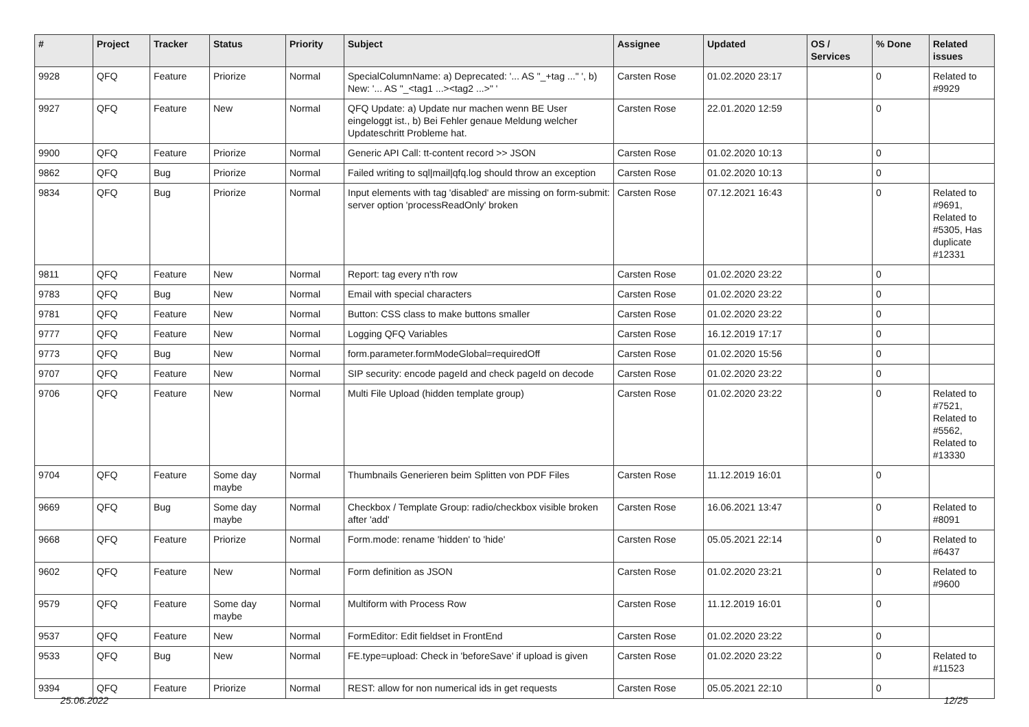| # | Project | Tracker | Status | Priority | Subject | Assignee | Updated | OS / Services | % Done | Related issues |
| --- | --- | --- | --- | --- | --- | --- | --- | --- | --- | --- |
| 9928 | QFQ | Feature | Priorize | Normal | SpecialColumnName: a) Deprecated: '... AS "_+tag ..." ', b) New: '... AS "_<tag1 ...><tag2 ...>" ' | Carsten Rose | 01.02.2020 23:17 | | 0 | Related to #9929 |
| 9927 | QFQ | Feature | New | Normal | QFQ Update: a) Update nur machen wenn BE User eingeloggt ist., b) Bei Fehler genaue Meldung welcher Updateschritt Probleme hat. | Carsten Rose | 22.01.2020 12:59 | | 0 | |
| 9900 | QFQ | Feature | Priorize | Normal | Generic API Call: tt-content record >> JSON | Carsten Rose | 01.02.2020 10:13 | | 0 | |
| 9862 | QFQ | Bug | Priorize | Normal | Failed writing to sql/mail/qfq.log should throw an exception | Carsten Rose | 01.02.2020 10:13 | | 0 | |
| 9834 | QFQ | Bug | Priorize | Normal | Input elements with tag 'disabled' are missing on form-submit: server option 'processReadOnly' broken | Carsten Rose | 07.12.2021 16:43 | | 0 | Related to #9691, Related to #5305, Has duplicate #12331 |
| 9811 | QFQ | Feature | New | Normal | Report: tag every n'th row | Carsten Rose | 01.02.2020 23:22 | | 0 | |
| 9783 | QFQ | Bug | New | Normal | Email with special characters | Carsten Rose | 01.02.2020 23:22 | | 0 | |
| 9781 | QFQ | Feature | New | Normal | Button: CSS class to make buttons smaller | Carsten Rose | 01.02.2020 23:22 | | 0 | |
| 9777 | QFQ | Feature | New | Normal | Logging QFQ Variables | Carsten Rose | 16.12.2019 17:17 | | 0 | |
| 9773 | QFQ | Bug | New | Normal | form.parameter.formModeGlobal=requiredOff | Carsten Rose | 01.02.2020 15:56 | | 0 | |
| 9707 | QFQ | Feature | New | Normal | SIP security: encode pageId and check pageId on decode | Carsten Rose | 01.02.2020 23:22 | | 0 | |
| 9706 | QFQ | Feature | New | Normal | Multi File Upload (hidden template group) | Carsten Rose | 01.02.2020 23:22 | | 0 | Related to #7521, Related to #5562, Related to #13330 |
| 9704 | QFQ | Feature | Some day maybe | Normal | Thumbnails Generieren beim Splitten von PDF Files | Carsten Rose | 11.12.2019 16:01 | | 0 | |
| 9669 | QFQ | Bug | Some day maybe | Normal | Checkbox / Template Group: radio/checkbox visible broken after 'add' | Carsten Rose | 16.06.2021 13:47 | | 0 | Related to #8091 |
| 9668 | QFQ | Feature | Priorize | Normal | Form.mode: rename 'hidden' to 'hide' | Carsten Rose | 05.05.2021 22:14 | | 0 | Related to #6437 |
| 9602 | QFQ | Feature | New | Normal | Form definition as JSON | Carsten Rose | 01.02.2020 23:21 | | 0 | Related to #9600 |
| 9579 | QFQ | Feature | Some day maybe | Normal | Multiform with Process Row | Carsten Rose | 11.12.2019 16:01 | | 0 | |
| 9537 | QFQ | Feature | New | Normal | FormEditor: Edit fieldset in FrontEnd | Carsten Rose | 01.02.2020 23:22 | | 0 | |
| 9533 | QFQ | Bug | New | Normal | FE.type=upload: Check in 'beforeSave' if upload is given | Carsten Rose | 01.02.2020 23:22 | | 0 | Related to #11523 |
| 9394 | QFQ | Feature | Priorize | Normal | REST: allow for non numerical ids in get requests | Carsten Rose | 05.05.2021 22:10 | | 0 | |
25.06.2022 12/25